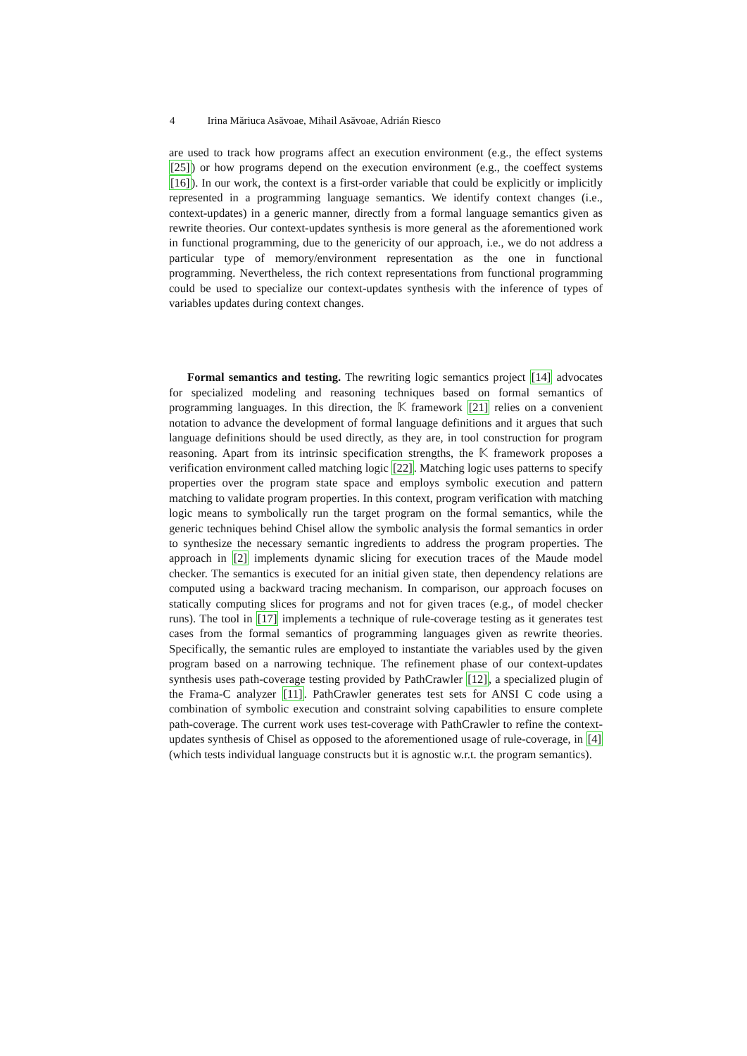4 Irina Măriuca Asăvoae, Mihail Asăvoae, Adrián Riesco
are used to track how programs affect an execution environment (e.g., the effect systems [25]) or how programs depend on the execution environment (e.g., the coeffect systems [16]). In our work, the context is a first-order variable that could be explicitly or implicitly represented in a programming language semantics. We identify context changes (i.e., context-updates) in a generic manner, directly from a formal language semantics given as rewrite theories. Our context-updates synthesis is more general as the aforementioned work in functional programming, due to the genericity of our approach, i.e., we do not address a particular type of memory/environment representation as the one in functional programming. Nevertheless, the rich context representations from functional programming could be used to specialize our context-updates synthesis with the inference of types of variables updates during context changes.
Formal semantics and testing. The rewriting logic semantics project [14] advocates for specialized modeling and reasoning techniques based on formal semantics of programming languages. In this direction, the 𝕂 framework [21] relies on a convenient notation to advance the development of formal language definitions and it argues that such language definitions should be used directly, as they are, in tool construction for program reasoning. Apart from its intrinsic specification strengths, the 𝕂 framework proposes a verification environment called matching logic [22]. Matching logic uses patterns to specify properties over the program state space and employs symbolic execution and pattern matching to validate program properties. In this context, program verification with matching logic means to symbolically run the target program on the formal semantics, while the generic techniques behind Chisel allow the symbolic analysis the formal semantics in order to synthesize the necessary semantic ingredients to address the program properties. The approach in [2] implements dynamic slicing for execution traces of the Maude model checker. The semantics is executed for an initial given state, then dependency relations are computed using a backward tracing mechanism. In comparison, our approach focuses on statically computing slices for programs and not for given traces (e.g., of model checker runs). The tool in [17] implements a technique of rule-coverage testing as it generates test cases from the formal semantics of programming languages given as rewrite theories. Specifically, the semantic rules are employed to instantiate the variables used by the given program based on a narrowing technique. The refinement phase of our context-updates synthesis uses path-coverage testing provided by PathCrawler [12], a specialized plugin of the Frama-C analyzer [11]. PathCrawler generates test sets for ANSI C code using a combination of symbolic execution and constraint solving capabilities to ensure complete path-coverage. The current work uses test-coverage with PathCrawler to refine the context-updates synthesis of Chisel as opposed to the aforementioned usage of rule-coverage, in [4] (which tests individual language constructs but it is agnostic w.r.t. the program semantics).